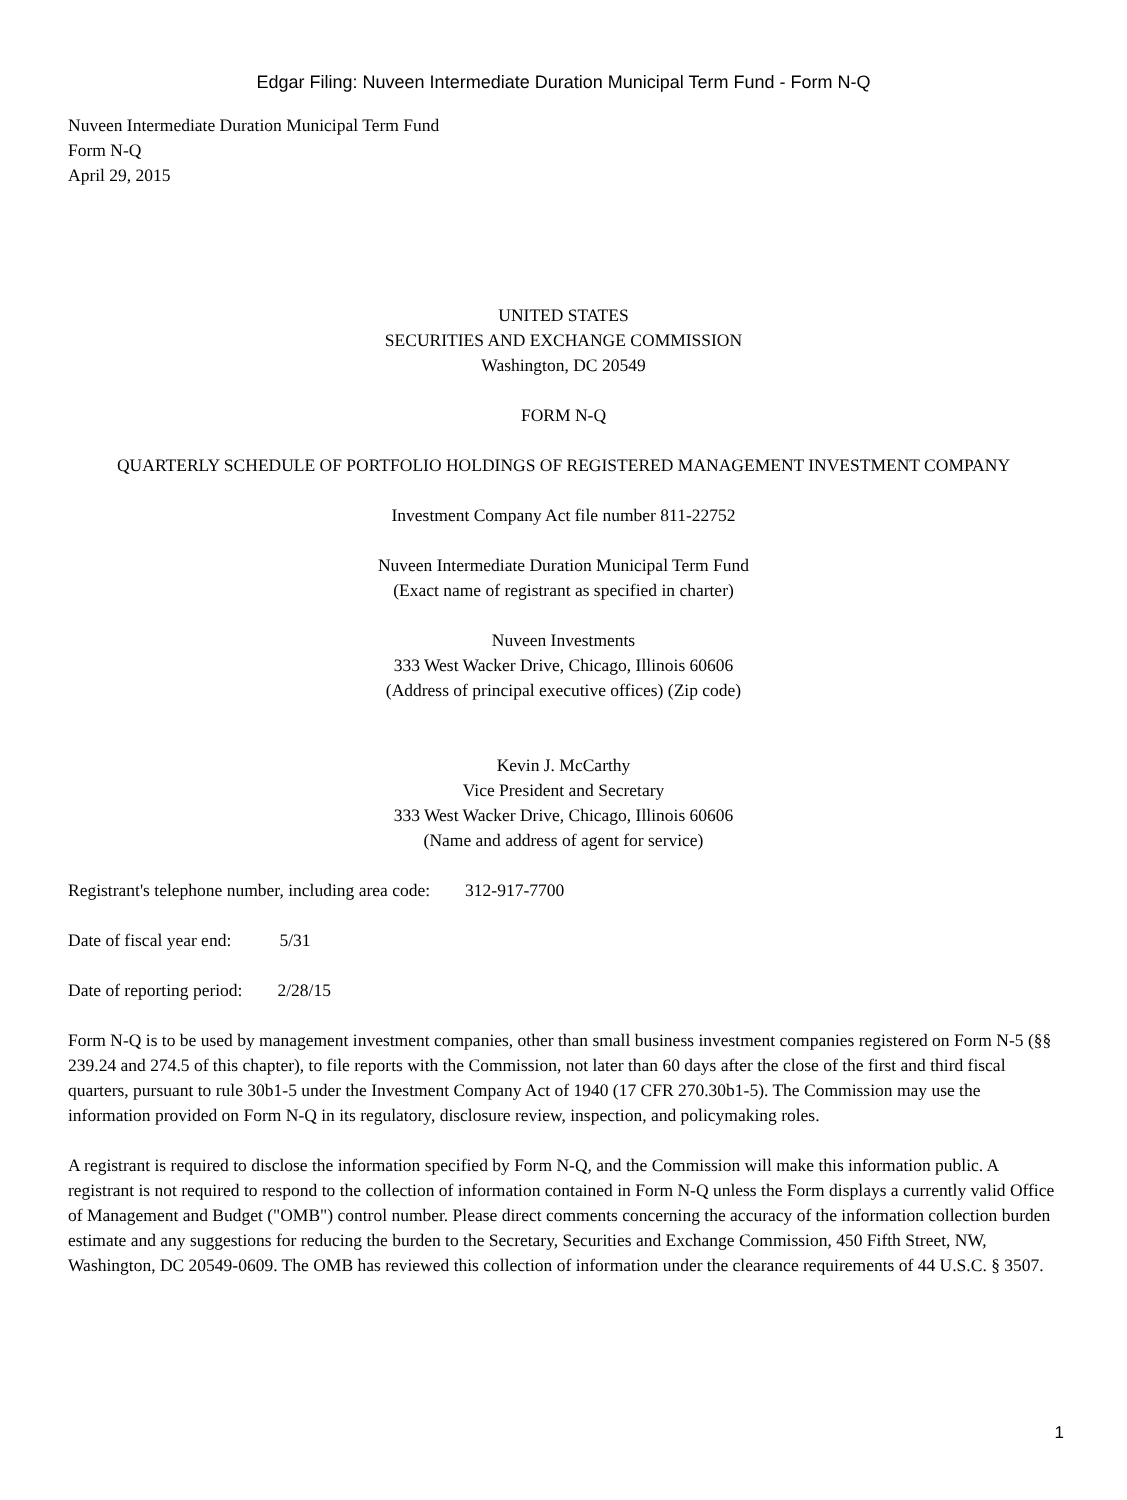Edgar Filing: Nuveen Intermediate Duration Municipal Term Fund - Form N-Q
Nuveen Intermediate Duration Municipal Term Fund
Form N-Q
April 29, 2015
UNITED STATES
SECURITIES AND EXCHANGE COMMISSION
Washington, DC 20549
FORM N-Q
QUARTERLY SCHEDULE OF PORTFOLIO HOLDINGS OF REGISTERED MANAGEMENT INVESTMENT COMPANY
Investment Company Act file number 811-22752
Nuveen Intermediate Duration Municipal Term Fund
(Exact name of registrant as specified in charter)
Nuveen Investments
333 West Wacker Drive, Chicago, Illinois 60606
(Address of principal executive offices) (Zip code)
Kevin J. McCarthy
Vice President and Secretary
333 West Wacker Drive, Chicago, Illinois 60606
(Name and address of agent for service)
Registrant's telephone number, including area code: 312-917-7700
Date of fiscal year end: 5/31
Date of reporting period: 2/28/15
Form N-Q is to be used by management investment companies, other than small business investment companies registered on Form N-5 (§§ 239.24 and 274.5 of this chapter), to file reports with the Commission, not later than 60 days after the close of the first and third fiscal quarters, pursuant to rule 30b1-5 under the Investment Company Act of 1940 (17 CFR 270.30b1-5). The Commission may use the information provided on Form N-Q in its regulatory, disclosure review, inspection, and policymaking roles.
A registrant is required to disclose the information specified by Form N-Q, and the Commission will make this information public. A registrant is not required to respond to the collection of information contained in Form N-Q unless the Form displays a currently valid Office of Management and Budget ("OMB") control number. Please direct comments concerning the accuracy of the information collection burden estimate and any suggestions for reducing the burden to the Secretary, Securities and Exchange Commission, 450 Fifth Street, NW, Washington, DC 20549-0609. The OMB has reviewed this collection of information under the clearance requirements of 44 U.S.C. § 3507.
1